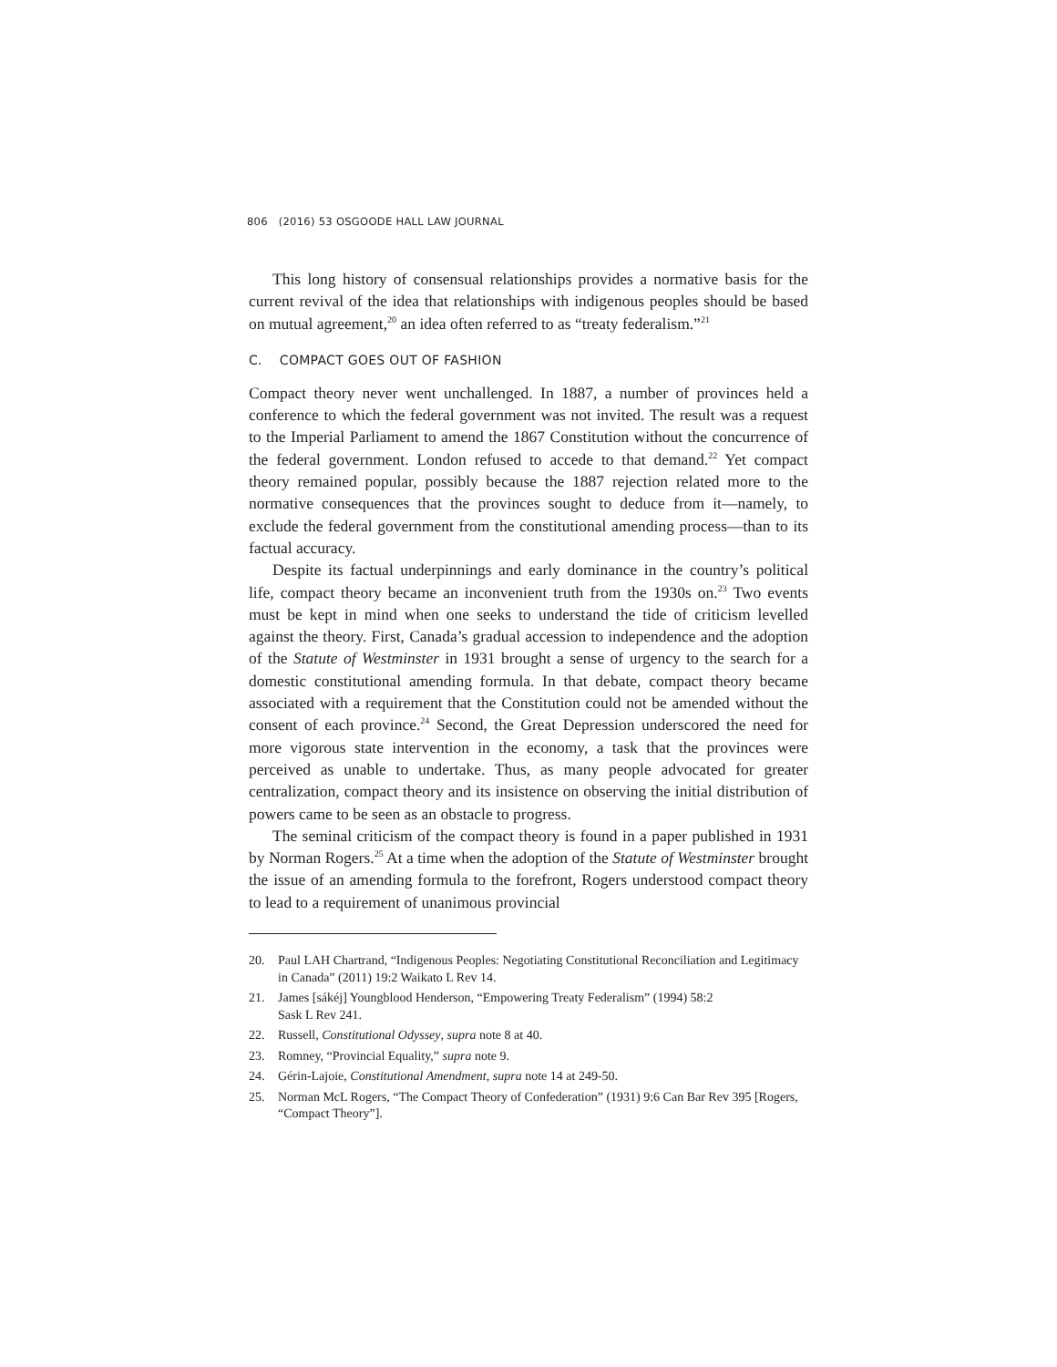806 (2016) 53 OSGOODE HALL LAW JOURNAL
This long history of consensual relationships provides a normative basis for the current revival of the idea that relationships with indigenous peoples should be based on mutual agreement,<sup>20</sup> an idea often referred to as “treaty federalism.”<sup>21</sup>
C. COMPACT GOES OUT OF FASHION
Compact theory never went unchallenged. In 1887, a number of provinces held a conference to which the federal government was not invited. The result was a request to the Imperial Parliament to amend the 1867 Constitution without the concurrence of the federal government. London refused to accede to that demand.<sup>22</sup> Yet compact theory remained popular, possibly because the 1887 rejection related more to the normative consequences that the provinces sought to deduce from it—namely, to exclude the federal government from the constitutional amending process—than to its factual accuracy.
Despite its factual underpinnings and early dominance in the country’s political life, compact theory became an inconvenient truth from the 1930s on.<sup>23</sup> Two events must be kept in mind when one seeks to understand the tide of criticism levelled against the theory. First, Canada’s gradual accession to independence and the adoption of the Statute of Westminster in 1931 brought a sense of urgency to the search for a domestic constitutional amending formula. In that debate, compact theory became associated with a requirement that the Constitution could not be amended without the consent of each province.<sup>24</sup> Second, the Great Depression underscored the need for more vigorous state intervention in the economy, a task that the provinces were perceived as unable to undertake. Thus, as many people advocated for greater centralization, compact theory and its insistence on observing the initial distribution of powers came to be seen as an obstacle to progress.
The seminal criticism of the compact theory is found in a paper published in 1931 by Norman Rogers.<sup>25</sup> At a time when the adoption of the Statute of Westminster brought the issue of an amending formula to the forefront, Rogers understood compact theory to lead to a requirement of unanimous provincial
20. Paul LAH Chartrand, “Indigenous Peoples: Negotiating Constitutional Reconciliation and Legitimacy in Canada” (2011) 19:2 Waikato L Rev 14.
21. James [sákéj] Youngblood Henderson, “Empowering Treaty Federalism” (1994) 58:2
Sask L Rev 241.
22. Russell, Constitutional Odyssey, supra note 8 at 40.
23. Romney, “Provincial Equality,” supra note 9.
24. Gérin-Lajoie, Constitutional Amendment, supra note 14 at 249-50.
25. Norman McL Rogers, “The Compact Theory of Confederation” (1931) 9:6 Can Bar Rev 395 [Rogers, “Compact Theory”].